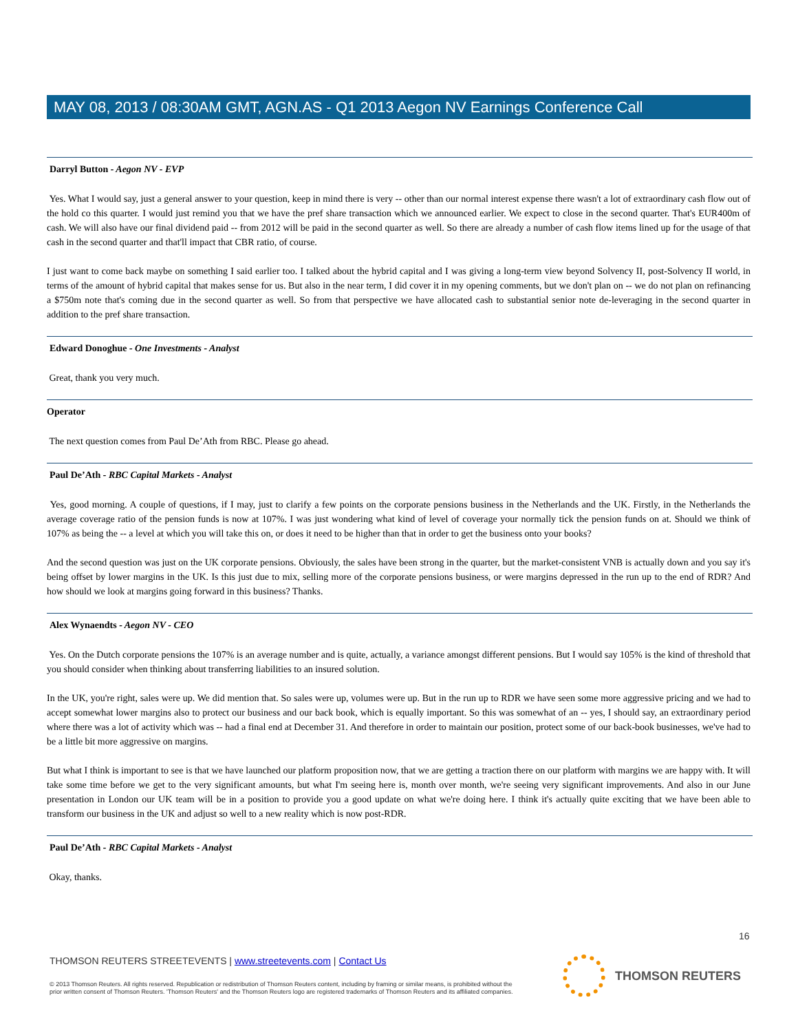MAY 08, 2013 / 08:30AM GMT, AGN.AS - Q1 2013 Aegon NV Earnings Conference Call
Darryl Button - Aegon NV - EVP
Yes. What I would say, just a general answer to your question, keep in mind there is very -- other than our normal interest expense there wasn't a lot of extraordinary cash flow out of the hold co this quarter. I would just remind you that we have the pref share transaction which we announced earlier. We expect to close in the second quarter. That's EUR400m of cash. We will also have our final dividend paid -- from 2012 will be paid in the second quarter as well. So there are already a number of cash flow items lined up for the usage of that cash in the second quarter and that'll impact that CBR ratio, of course.
I just want to come back maybe on something I said earlier too. I talked about the hybrid capital and I was giving a long-term view beyond Solvency II, post-Solvency II world, in terms of the amount of hybrid capital that makes sense for us. But also in the near term, I did cover it in my opening comments, but we don't plan on -- we do not plan on refinancing a $750m note that's coming due in the second quarter as well. So from that perspective we have allocated cash to substantial senior note de-leveraging in the second quarter in addition to the pref share transaction.
Edward Donoghue - One Investments - Analyst
Great, thank you very much.
Operator
The next question comes from Paul De’Ath from RBC. Please go ahead.
Paul De’Ath - RBC Capital Markets - Analyst
Yes, good morning. A couple of questions, if I may, just to clarify a few points on the corporate pensions business in the Netherlands and the UK. Firstly, in the Netherlands the average coverage ratio of the pension funds is now at 107%. I was just wondering what kind of level of coverage your normally tick the pension funds on at. Should we think of 107% as being the -- a level at which you will take this on, or does it need to be higher than that in order to get the business onto your books?
And the second question was just on the UK corporate pensions. Obviously, the sales have been strong in the quarter, but the market-consistent VNB is actually down and you say it's being offset by lower margins in the UK. Is this just due to mix, selling more of the corporate pensions business, or were margins depressed in the run up to the end of RDR? And how should we look at margins going forward in this business? Thanks.
Alex Wynaendts - Aegon NV - CEO
Yes. On the Dutch corporate pensions the 107% is an average number and is quite, actually, a variance amongst different pensions. But I would say 105% is the kind of threshold that you should consider when thinking about transferring liabilities to an insured solution.
In the UK, you're right, sales were up. We did mention that. So sales were up, volumes were up. But in the run up to RDR we have seen some more aggressive pricing and we had to accept somewhat lower margins also to protect our business and our back book, which is equally important. So this was somewhat of an -- yes, I should say, an extraordinary period where there was a lot of activity which was -- had a final end at December 31. And therefore in order to maintain our position, protect some of our back-book businesses, we've had to be a little bit more aggressive on margins.
But what I think is important to see is that we have launched our platform proposition now, that we are getting a traction there on our platform with margins we are happy with. It will take some time before we get to the very significant amounts, but what I'm seeing here is, month over month, we're seeing very significant improvements. And also in our June presentation in London our UK team will be in a position to provide you a good update on what we're doing here. I think it's actually quite exciting that we have been able to transform our business in the UK and adjust so well to a new reality which is now post-RDR.
Paul De’Ath - RBC Capital Markets - Analyst
Okay, thanks.
16
THOMSON REUTERS STREETEVENTS | www.streetevents.com | Contact Us
© 2013 Thomson Reuters. All rights reserved. Republication or redistribution of Thomson Reuters content, including by framing or similar means, is prohibited without the prior written consent of Thomson Reuters. 'Thomson Reuters' and the Thomson Reuters logo are registered trademarks of Thomson Reuters and its affiliated companies.
THOMSON REUTERS